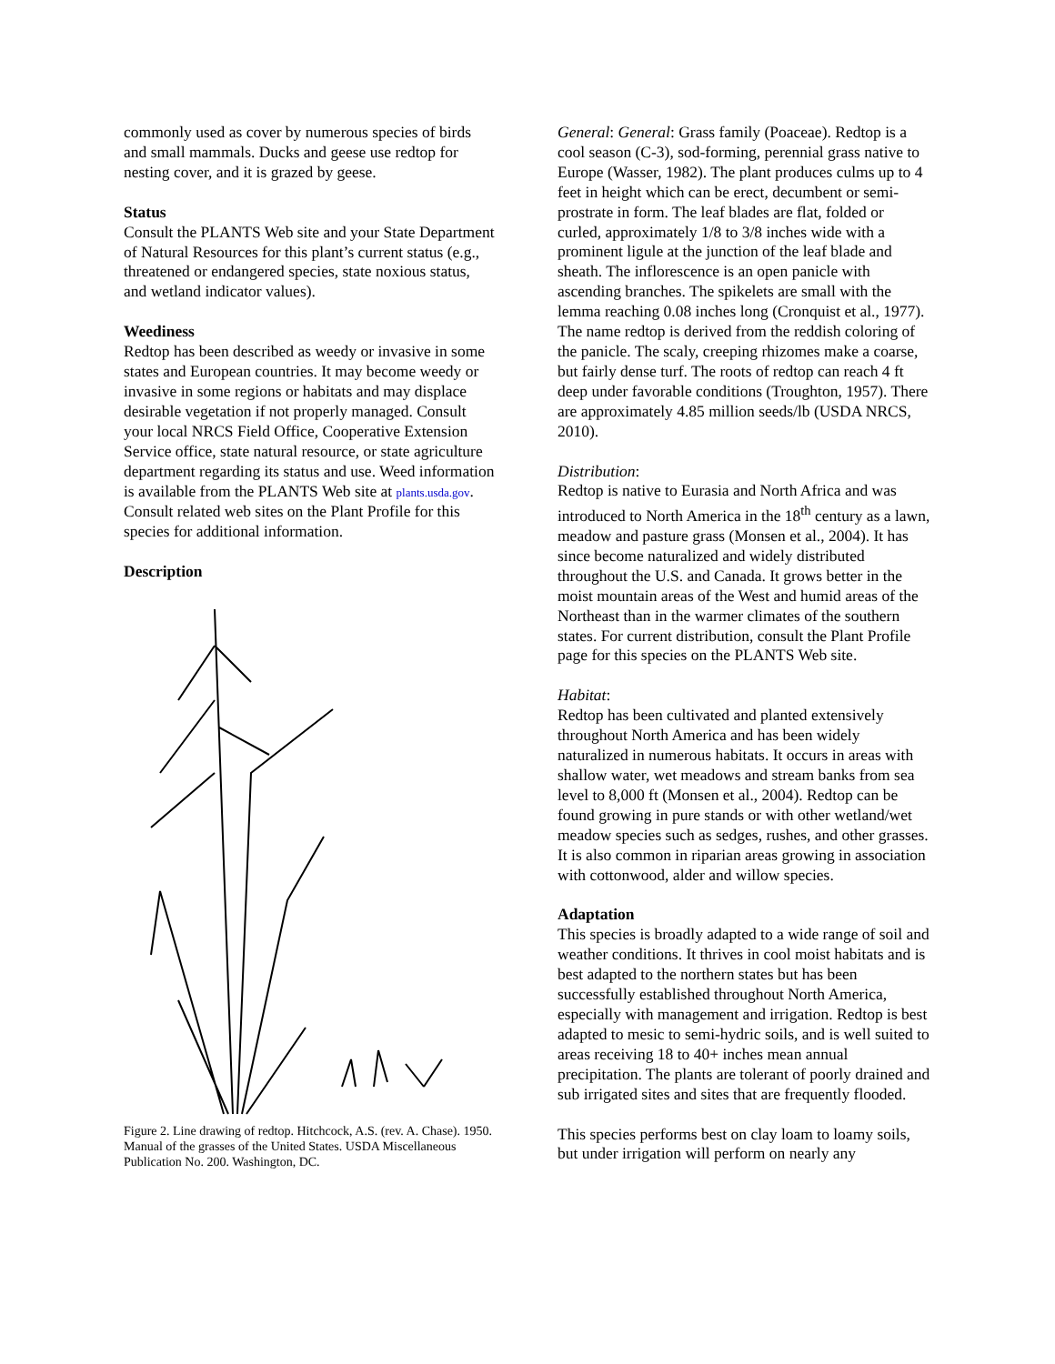commonly used as cover by numerous species of birds and small mammals. Ducks and geese use redtop for nesting cover, and it is grazed by geese.
Status
Consult the PLANTS Web site and your State Department of Natural Resources for this plant’s current status (e.g., threatened or endangered species, state noxious status, and wetland indicator values).
Weediness
Redtop has been described as weedy or invasive in some states and European countries. It may become weedy or invasive in some regions or habitats and may displace desirable vegetation if not properly managed. Consult your local NRCS Field Office, Cooperative Extension Service office, state natural resource, or state agriculture department regarding its status and use. Weed information is available from the PLANTS Web site at plants.usda.gov. Consult related web sites on the Plant Profile for this species for additional information.
Description
Figure 2. Line drawing of redtop. Hitchcock, A.S. (rev. A. Chase). 1950. Manual of the grasses of the United States. USDA Miscellaneous Publication No. 200. Washington, DC.
General: General: Grass family (Poaceae). Redtop is a cool season (C-3), sod-forming, perennial grass native to Europe (Wasser, 1982). The plant produces culms up to 4 feet in height which can be erect, decumbent or semi-prostrate in form. The leaf blades are flat, folded or curled, approximately 1/8 to 3/8 inches wide with a prominent ligule at the junction of the leaf blade and sheath. The inflorescence is an open panicle with ascending branches. The spikelets are small with the lemma reaching 0.08 inches long (Cronquist et al., 1977). The name redtop is derived from the reddish coloring of the panicle. The scaly, creeping rhizomes make a coarse, but fairly dense turf. The roots of redtop can reach 4 ft deep under favorable conditions (Troughton, 1957). There are approximately 4.85 million seeds/lb (USDA NRCS, 2010).
Distribution:
Redtop is native to Eurasia and North Africa and was introduced to North America in the 18<sup>th</sup> century as a lawn, meadow and pasture grass (Monsen et al., 2004). It has since become naturalized and widely distributed throughout the U.S. and Canada. It grows better in the moist mountain areas of the West and humid areas of the Northeast than in the warmer climates of the southern states. For current distribution, consult the Plant Profile page for this species on the PLANTS Web site.
Habitat:
Redtop has been cultivated and planted extensively throughout North America and has been widely naturalized in numerous habitats. It occurs in areas with shallow water, wet meadows and stream banks from sea level to 8,000 ft (Monsen et al., 2004). Redtop can be found growing in pure stands or with other wetland/wet meadow species such as sedges, rushes, and other grasses. It is also common in riparian areas growing in association with cottonwood, alder and willow species.
Adaptation
This species is broadly adapted to a wide range of soil and weather conditions. It thrives in cool moist habitats and is best adapted to the northern states but has been successfully established throughout North America, especially with management and irrigation. Redtop is best adapted to mesic to semi-hydric soils, and is well suited to areas receiving 18 to 40+ inches mean annual precipitation. The plants are tolerant of poorly drained and sub irrigated sites and sites that are frequently flooded.
This species performs best on clay loam to loamy soils, but under irrigation will perform on nearly any